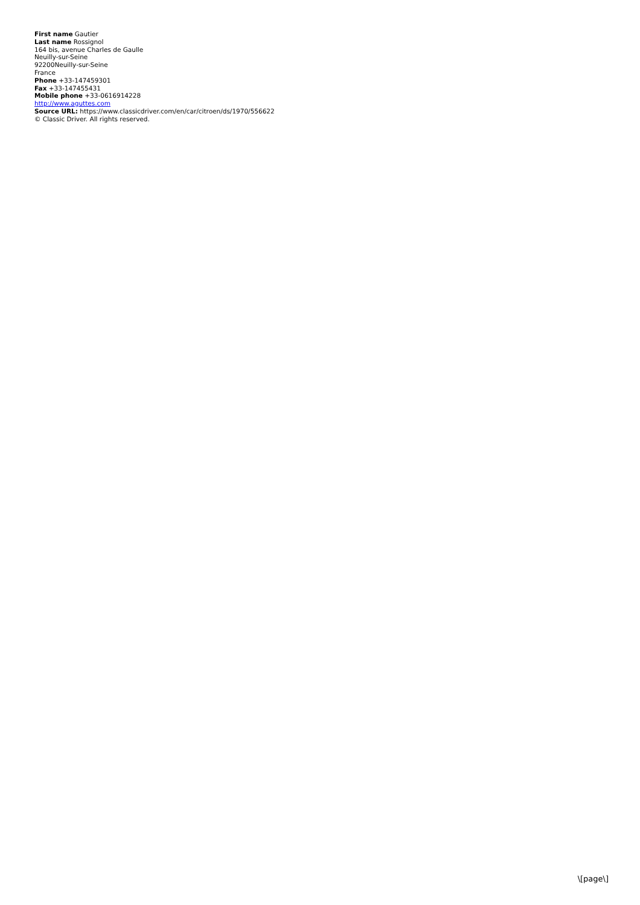First name Gautier
Last name Rossignol
164 bis, avenue Charles de Gaulle
Neuilly-sur-Seine
92200Neuilly-sur-Seine
France
Phone +33-147459301
Fax +33-147455431
Mobile phone +33-0616914228
http://www.aguttes.com
Source URL: https://www.classicdriver.com/en/car/citroen/ds/1970/556622
© Classic Driver. All rights reserved.
\[page\]